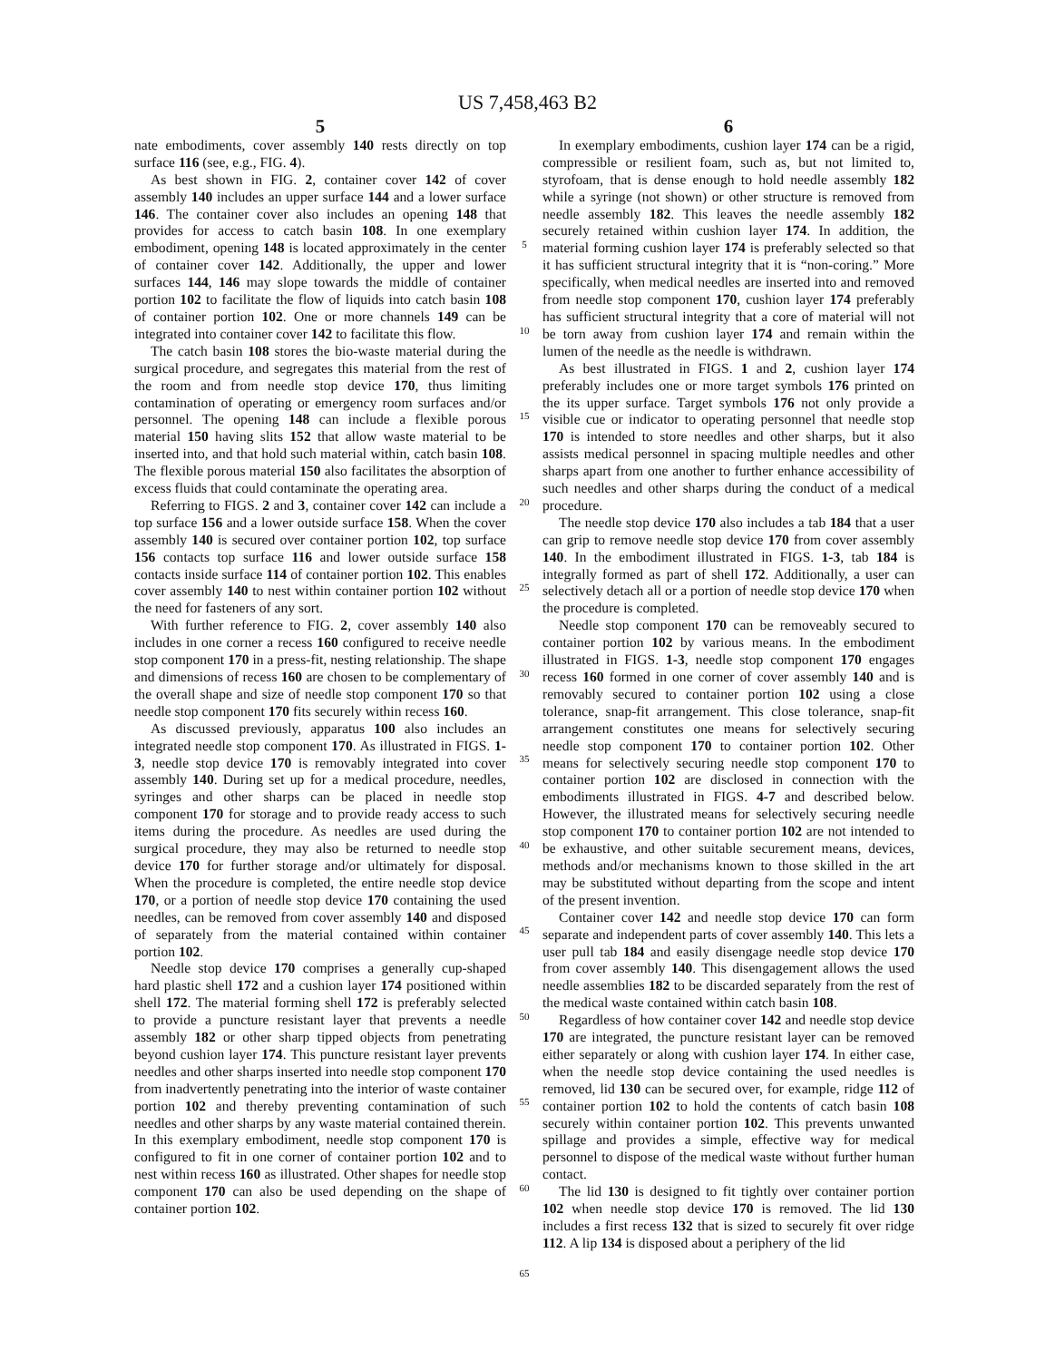US 7,458,463 B2
5
nate embodiments, cover assembly 140 rests directly on top surface 116 (see, e.g., FIG. 4).
As best shown in FIG. 2, container cover 142 of cover assembly 140 includes an upper surface 144 and a lower surface 146. The container cover also includes an opening 148 that provides for access to catch basin 108. In one exemplary embodiment, opening 148 is located approximately in the center of container cover 142. Additionally, the upper and lower surfaces 144, 146 may slope towards the middle of container portion 102 to facilitate the flow of liquids into catch basin 108 of container portion 102. One or more channels 149 can be integrated into container cover 142 to facilitate this flow.
The catch basin 108 stores the bio-waste material during the surgical procedure, and segregates this material from the rest of the room and from needle stop device 170, thus limiting contamination of operating or emergency room surfaces and/or personnel. The opening 148 can include a flexible porous material 150 having slits 152 that allow waste material to be inserted into, and that hold such material within, catch basin 108. The flexible porous material 150 also facilitates the absorption of excess fluids that could contaminate the operating area.
Referring to FIGS. 2 and 3, container cover 142 can include a top surface 156 and a lower outside surface 158. When the cover assembly 140 is secured over container portion 102, top surface 156 contacts top surface 116 and lower outside surface 158 contacts inside surface 114 of container portion 102. This enables cover assembly 140 to nest within container portion 102 without the need for fasteners of any sort.
With further reference to FIG. 2, cover assembly 140 also includes in one corner a recess 160 configured to receive needle stop component 170 in a press-fit, nesting relationship. The shape and dimensions of recess 160 are chosen to be complementary of the overall shape and size of needle stop component 170 so that needle stop component 170 fits securely within recess 160.
As discussed previously, apparatus 100 also includes an integrated needle stop component 170. As illustrated in FIGS. 1-3, needle stop device 170 is removably integrated into cover assembly 140. During set up for a medical procedure, needles, syringes and other sharps can be placed in needle stop component 170 for storage and to provide ready access to such items during the procedure. As needles are used during the surgical procedure, they may also be returned to needle stop device 170 for further storage and/or ultimately for disposal. When the procedure is completed, the entire needle stop device 170, or a portion of needle stop device 170 containing the used needles, can be removed from cover assembly 140 and disposed of separately from the material contained within container portion 102.
Needle stop device 170 comprises a generally cup-shaped hard plastic shell 172 and a cushion layer 174 positioned within shell 172. The material forming shell 172 is preferably selected to provide a puncture resistant layer that prevents a needle assembly 182 or other sharp tipped objects from penetrating beyond cushion layer 174. This puncture resistant layer prevents needles and other sharps inserted into needle stop component 170 from inadvertently penetrating into the interior of waste container portion 102 and thereby preventing contamination of such needles and other sharps by any waste material contained therein. In this exemplary embodiment, needle stop component 170 is configured to fit in one corner of container portion 102 and to nest within recess 160 as illustrated. Other shapes for needle stop component 170 can also be used depending on the shape of container portion 102.
5
10
15
20
25
30
35
40
45
50
55
60
65
6
In exemplary embodiments, cushion layer 174 can be a rigid, compressible or resilient foam, such as, but not limited to, styrofoam, that is dense enough to hold needle assembly 182 while a syringe (not shown) or other structure is removed from needle assembly 182. This leaves the needle assembly 182 securely retained within cushion layer 174. In addition, the material forming cushion layer 174 is preferably selected so that it has sufficient structural integrity that it is “non-coring.” More specifically, when medical needles are inserted into and removed from needle stop component 170, cushion layer 174 preferably has sufficient structural integrity that a core of material will not be torn away from cushion layer 174 and remain within the lumen of the needle as the needle is withdrawn.
As best illustrated in FIGS. 1 and 2, cushion layer 174 preferably includes one or more target symbols 176 printed on the its upper surface. Target symbols 176 not only provide a visible cue or indicator to operating personnel that needle stop 170 is intended to store needles and other sharps, but it also assists medical personnel in spacing multiple needles and other sharps apart from one another to further enhance accessibility of such needles and other sharps during the conduct of a medical procedure.
The needle stop device 170 also includes a tab 184 that a user can grip to remove needle stop device 170 from cover assembly 140. In the embodiment illustrated in FIGS. 1-3, tab 184 is integrally formed as part of shell 172. Additionally, a user can selectively detach all or a portion of needle stop device 170 when the procedure is completed.
Needle stop component 170 can be removeably secured to container portion 102 by various means. In the embodiment illustrated in FIGS. 1-3, needle stop component 170 engages recess 160 formed in one corner of cover assembly 140 and is removably secured to container portion 102 using a close tolerance, snap-fit arrangement. This close tolerance, snap-fit arrangement constitutes one means for selectively securing needle stop component 170 to container portion 102. Other means for selectively securing needle stop component 170 to container portion 102 are disclosed in connection with the embodiments illustrated in FIGS. 4-7 and described below. However, the illustrated means for selectively securing needle stop component 170 to container portion 102 are not intended to be exhaustive, and other suitable securement means, devices, methods and/or mechanisms known to those skilled in the art may be substituted without departing from the scope and intent of the present invention.
Container cover 142 and needle stop device 170 can form separate and independent parts of cover assembly 140. This lets a user pull tab 184 and easily disengage needle stop device 170 from cover assembly 140. This disengagement allows the used needle assemblies 182 to be discarded separately from the rest of the medical waste contained within catch basin 108.
Regardless of how container cover 142 and needle stop device 170 are integrated, the puncture resistant layer can be removed either separately or along with cushion layer 174. In either case, when the needle stop device containing the used needles is removed, lid 130 can be secured over, for example, ridge 112 of container portion 102 to hold the contents of catch basin 108 securely within container portion 102. This prevents unwanted spillage and provides a simple, effective way for medical personnel to dispose of the medical waste without further human contact.
The lid 130 is designed to fit tightly over container portion 102 when needle stop device 170 is removed. The lid 130 includes a first recess 132 that is sized to securely fit over ridge 112. A lip 134 is disposed about a periphery of the lid